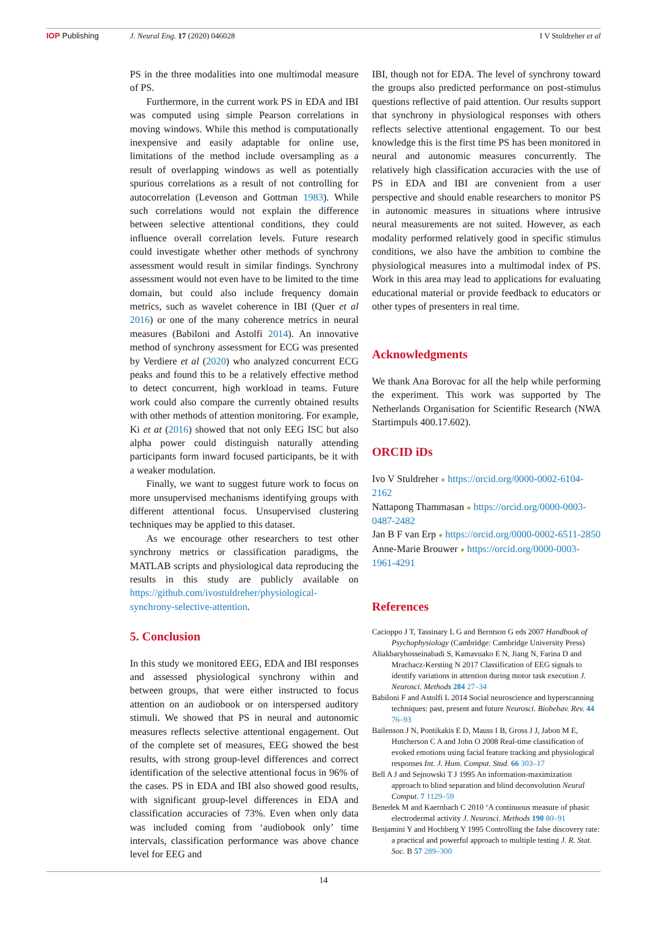IOP Publishing J. Neural Eng. 17 (2020) 046028 I V Stuldreher et al
PS in the three modalities into one multimodal measure of PS.
Furthermore, in the current work PS in EDA and IBI was computed using simple Pearson correlations in moving windows. While this method is computationally inexpensive and easily adaptable for online use, limitations of the method include oversampling as a result of overlapping windows as well as potentially spurious correlations as a result of not controlling for autocorrelation (Levenson and Gottman 1983). While such correlations would not explain the difference between selective attentional conditions, they could influence overall correlation levels. Future research could investigate whether other methods of synchrony assessment would result in similar findings. Synchrony assessment would not even have to be limited to the time domain, but could also include frequency domain metrics, such as wavelet coherence in IBI (Quer et al 2016) or one of the many coherence metrics in neural measures (Babiloni and Astolfi 2014). An innovative method of synchrony assessment for ECG was presented by Verdiere et al (2020) who analyzed concurrent ECG peaks and found this to be a relatively effective method to detect concurrent, high workload in teams. Future work could also compare the currently obtained results with other methods of attention monitoring. For example, Ki et at (2016) showed that not only EEG ISC but also alpha power could distinguish naturally attending participants form inward focused participants, be it with a weaker modulation.
Finally, we want to suggest future work to focus on more unsupervised mechanisms identifying groups with different attentional focus. Unsupervised clustering techniques may be applied to this dataset.
As we encourage other researchers to test other synchrony metrics or classification paradigms, the MATLAB scripts and physiological data reproducing the results in this study are publicly available on https://github.com/ivostuldreher/physiological-synchrony-selective-attention.
5. Conclusion
In this study we monitored EEG, EDA and IBI responses and assessed physiological synchrony within and between groups, that were either instructed to focus attention on an audiobook or on interspersed auditory stimuli. We showed that PS in neural and autonomic measures reflects selective attentional engagement. Out of the complete set of measures, EEG showed the best results, with strong group-level differences and correct identification of the selective attentional focus in 96% of the cases. PS in EDA and IBI also showed good results, with significant group-level differences in EDA and classification accuracies of 73%. Even when only data was included coming from ‘audiobook only’ time intervals, classification performance was above chance level for EEG and
IBI, though not for EDA. The level of synchrony toward the groups also predicted performance on post-stimulus questions reflective of paid attention. Our results support that synchrony in physiological responses with others reflects selective attentional engagement. To our best knowledge this is the first time PS has been monitored in neural and autonomic measures concurrently. The relatively high classification accuracies with the use of PS in EDA and IBI are convenient from a user perspective and should enable researchers to monitor PS in autonomic measures in situations where intrusive neural measurements are not suited. However, as each modality performed relatively good in specific stimulus conditions, we also have the ambition to combine the physiological measures into a multimodal index of PS. Work in this area may lead to applications for evaluating educational material or provide feedback to educators or other types of presenters in real time.
Acknowledgments
We thank Ana Borovac for all the help while performing the experiment. This work was supported by The Netherlands Organisation for Scientific Research (NWA Startimpuls 400.17.602).
ORCID iDs
Ivo V Stuldreher ● https://orcid.org/0000-0002-6104-2162
Nattapong Thammasan ● https://orcid.org/0000-0003-0487-2482
Jan B F van Erp ● https://orcid.org/0000-0002-6511-2850
Anne-Marie Brouwer ● https://orcid.org/0000-0003-1961-4291
References
Cacioppo J T, Tassinary L G and Berntson G eds 2007 Handbook of Psychophysiology (Cambridge: Cambridge University Press)
Aliakbaryhosseinabadi S, Kamavuako E N, Jiang N, Farina D and Mrachacz-Kersting N 2017 Classification of EEG signals to identify variations in attention during motor task execution J. Neurosci. Methods 284 27–34
Babiloni F and Astolfi L 2014 Social neuroscience and hyperscanning techniques: past, present and future Neurosci. Biobehav. Rev. 44 76–93
Bailenson J N, Pontikakis E D, Mauss I B, Gross J J, Jabon M E, Hutcherson C A and John O 2008 Real-time classification of evoked emotions using facial feature tracking and physiological responses Int. J. Hum. Comput. Stud. 66 303–17
Bell A J and Sejnowski T J 1995 An information-maximization approach to blind separation and blind deconvolution Neural Comput. 7 1129–59
Benedek M and Kaernbach C 2010 ‘A continuous measure of phasic electrodermal activity J. Neurosci. Methods 190 80–91
Benjamini Y and Hochberg Y 1995 Controlling the false discovery rate: a practical and powerful approach to multiple testing J. R. Stat. Soc. B 57 289–300
14